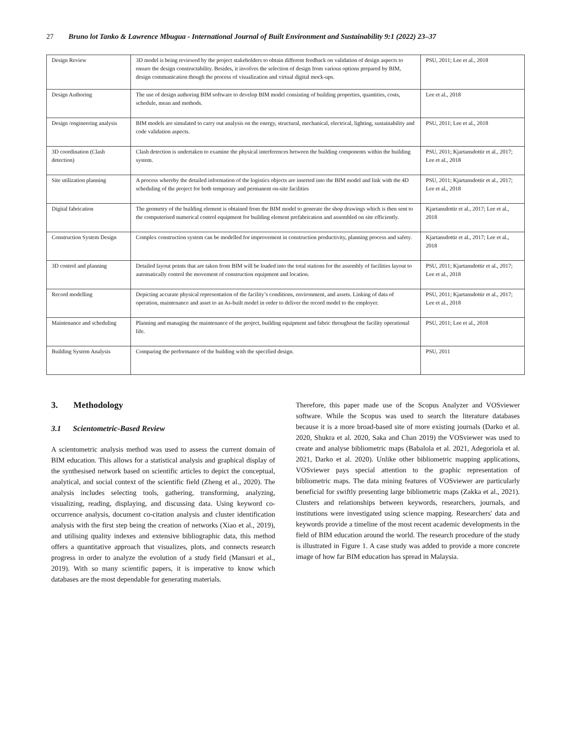27 Bruno lot Tanko & Lawrence Mbugua - International Journal of Built Environment and Sustainability 9:1 (2022) 23–37
| Design Review | 3D model is being reviewed by the project stakeholders to obtain different feedback on validation of design aspects to ensure the design constructability. Besides, it involves the selection of design from various options prepared by BIM, design communication though the process of visualization and virtual digital mock-ups. | PSU, 2011; Lee et al., 2018 |
| Design Authoring | The use of design authoring BIM software to develop BIM model consisting of building properties, quantities, costs, schedule, mean and methods. | Lee et al., 2018 |
| Design /engineering analysis | BIM models are simulated to carry out analysis on the energy, structural, mechanical, electrical, lighting, sustainability and code validation aspects. | PSU, 2011; Lee et al., 2018 |
| 3D coordination (Clash detection) | Clash detection is undertaken to examine the physical interferences between the building components within the building system. | PSU, 2011; Kjartansdottir et al., 2017; Lee et al., 2018 |
| Site utilization planning | A process whereby the detailed information of the logistics objects are inserted into the BIM model and link with the 4D scheduling of the project for both temporary and permanent on-site facilities | PSU, 2011; Kjartansdottir et al., 2017; Lee et al., 2018 |
| Digital fabrication | The geometry of the building element is obtained from the BIM model to generate the shop drawings which is then sent to the computerised numerical control equipment for building element prefabrication and assembled on site efficiently. | Kjartansdottir et al., 2017; Lee et al., 2018 |
| Construction System Design | Complex construction system can be modelled for improvement in construction productivity, planning process and safety. | Kjartansdottir et al., 2017; Lee et al., 2018 |
| 3D control and planning | Detailed layout points that are taken from BIM will be loaded into the total stations for the assembly of facilities layout to automatically control the movement of construction equipment and location. | PSU, 2011; Kjartansdottir et al., 2017; Lee et al., 2018 |
| Record modelling | Depicting accurate physical representation of the facility’s conditions, environment, and assets. Linking of data of operation, maintenance and asset to an As-built model in order to deliver the record model to the employer. | PSU, 2011; Kjartansdottir et al., 2017; Lee et al., 2018 |
| Maintenance and scheduling | Planning and managing the maintenance of the project, building equipment and fabric throughout the facility operational life. | PSU, 2011; Lee et al., 2018 |
| Building System Analysis | Comparing the performance of the building with the specified design. | PSU, 2011 |
3. Methodology
3.1 Scientometric-Based Review
A scientometric analysis method was used to assess the current domain of BIM education. This allows for a statistical analysis and graphical display of the synthesised network based on scientific articles to depict the conceptual, analytical, and social context of the scientific field (Zheng et al., 2020). The analysis includes selecting tools, gathering, transforming, analyzing, visualizing, reading, displaying, and discussing data. Using keyword co-occurrence analysis, document co-citation analysis and cluster identification analysis with the first step being the creation of networks (Xiao et al., 2019), and utilising quality indexes and extensive bibliographic data, this method offers a quantitative approach that visualizes, plots, and connects research progress in order to analyze the evolution of a study field (Mansuri et al., 2019). With so many scientific papers, it is imperative to know which databases are the most dependable for generating materials.
Therefore, this paper made use of the Scopus Analyzer and VOSviewer software. While the Scopus was used to search the literature databases because it is a more broad-based site of more existing journals (Darko et al. 2020, Shukra et al. 2020, Saka and Chan 2019) the VOSviewer was used to create and analyse bibliometric maps (Babalola et al. 2021, Adegoriola et al. 2021, Darko et al. 2020). Unlike other bibliometric mapping applications, VOSviewer pays special attention to the graphic representation of bibliometric maps. The data mining features of VOSviewer are particularly beneficial for swiftly presenting large bibliometric maps (Zakka et al., 2021). Clusters and relationships between keywords, researchers, journals, and institutions were investigated using science mapping. Researchers' data and keywords provide a timeline of the most recent academic developments in the field of BIM education around the world. The research procedure of the study is illustrated in Figure 1. A case study was added to provide a more concrete image of how far BIM education has spread in Malaysia.